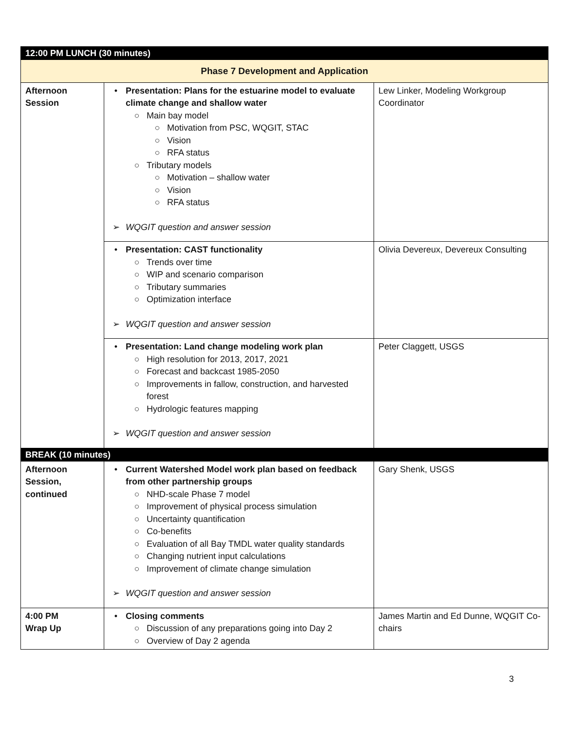| 12:00 PM LUNCH (30 minutes) | | |
| Phase 7 Development and Application | | |
| Afternoon Session | • Presentation: Plans for the estuarine model to evaluate climate change and shallow water ○ Main bay model ○ Motivation from PSC, WQGIT, STAC ○ Vision ○ RFA status ○ Tributary models ○ Motivation – shallow water ○ Vision ○ RFA status ➢ WQGIT question and answer session | Lew Linker, Modeling Workgroup Coordinator |
| | • Presentation: CAST functionality ○ Trends over time ○ WIP and scenario comparison ○ Tributary summaries ○ Optimization interface ➢ WQGIT question and answer session | Olivia Devereux, Devereux Consulting |
| | • Presentation: Land change modeling work plan ○ High resolution for 2013, 2017, 2021 ○ Forecast and backcast 1985-2050 ○ Improvements in fallow, construction, and harvested forest ○ Hydrologic features mapping ➢ WQGIT question and answer session | Peter Claggett, USGS |
| BREAK (10 minutes) | | |
| Afternoon Session, continued | • Current Watershed Model work plan based on feedback from other partnership groups ○ NHD-scale Phase 7 model ○ Improvement of physical process simulation ○ Uncertainty quantification ○ Co-benefits ○ Evaluation of all Bay TMDL water quality standards ○ Changing nutrient input calculations ○ Improvement of climate change simulation ➢ WQGIT question and answer session | Gary Shenk, USGS |
| 4:00 PM Wrap Up | • Closing comments ○ Discussion of any preparations going into Day 2 ○ Overview of Day 2 agenda | James Martin and Ed Dunne, WQGIT Co-chairs |
3